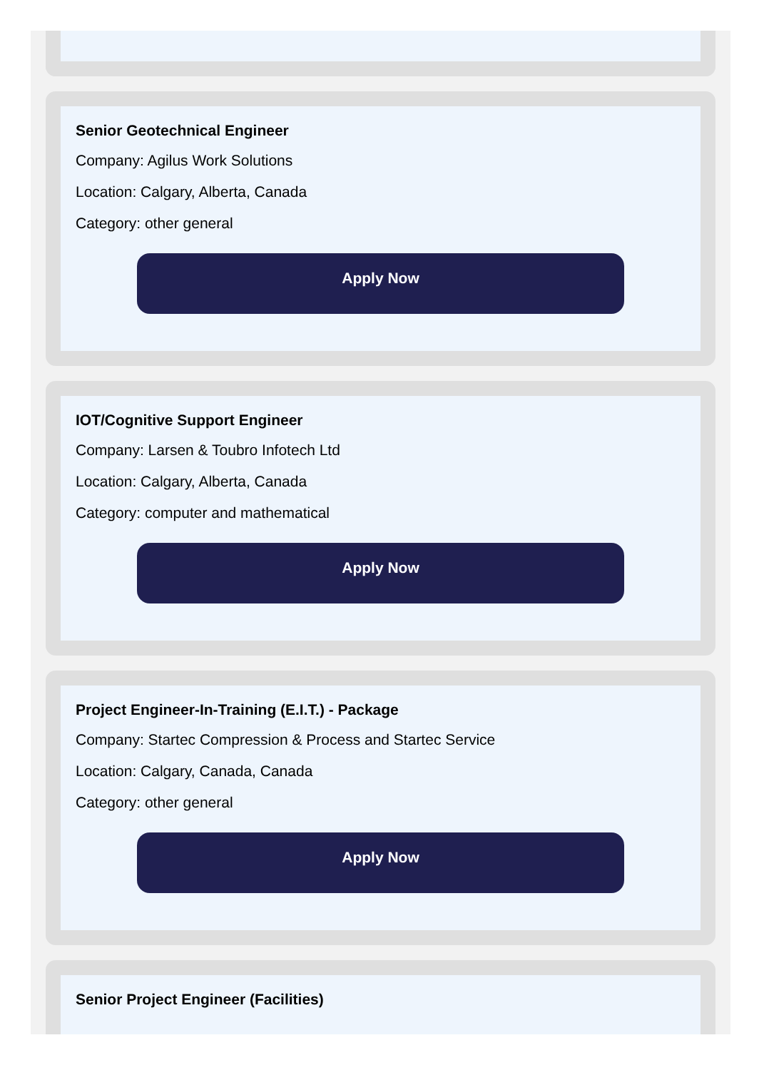Senior Geotechnical Engineer
Company: Agilus Work Solutions
Location: Calgary, Alberta, Canada
Category: other general
Apply Now
IOT/Cognitive Support Engineer
Company: Larsen & Toubro Infotech Ltd
Location: Calgary, Alberta, Canada
Category: computer and mathematical
Apply Now
Project Engineer-In-Training (E.I.T.) - Package
Company: Startec Compression & Process and Startec Service
Location: Calgary, Canada, Canada
Category: other general
Apply Now
Senior Project Engineer (Facilities)